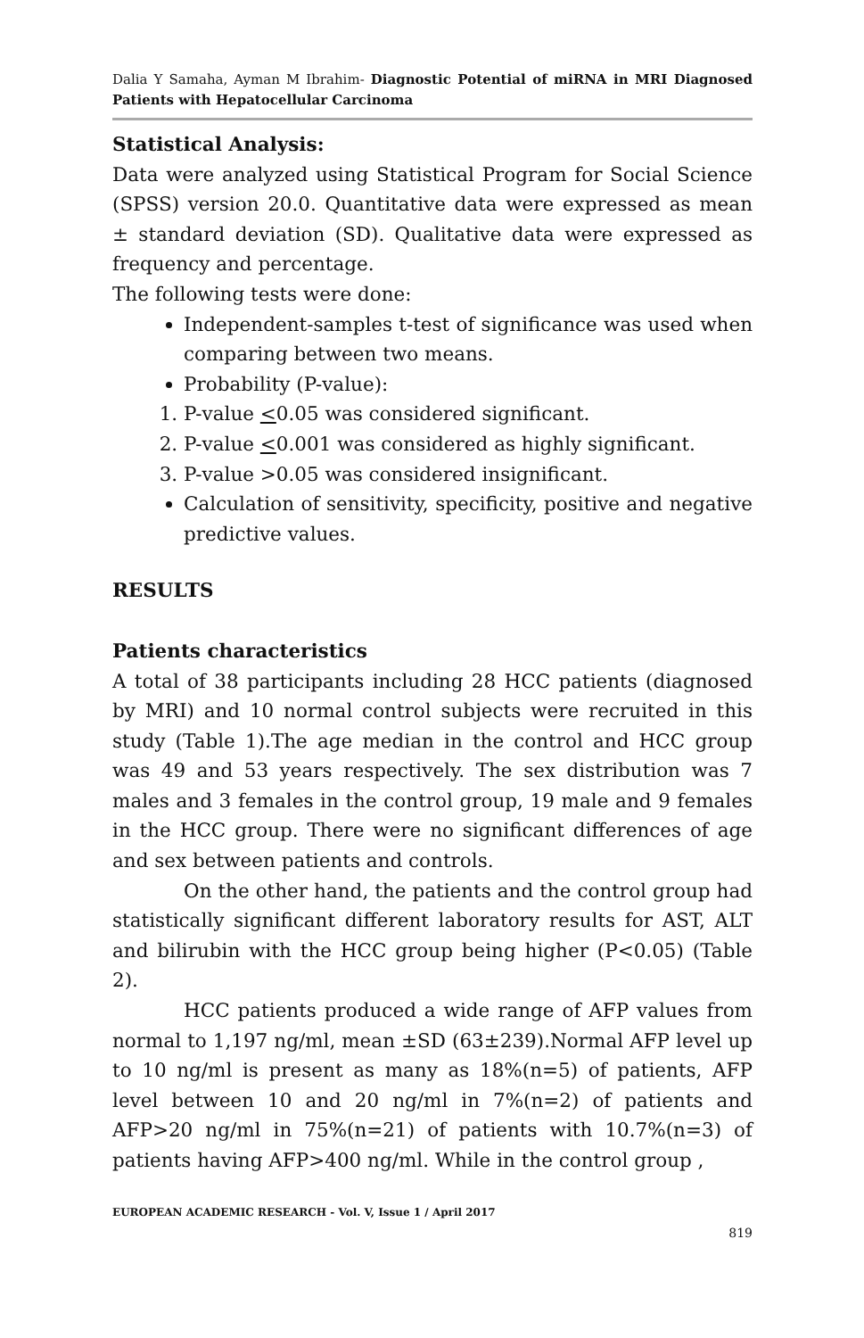Dalia Y Samaha, Ayman M Ibrahim- Diagnostic Potential of miRNA in MRI Diagnosed Patients with Hepatocellular Carcinoma
Statistical Analysis:
Data were analyzed using Statistical Program for Social Science (SPSS) version 20.0. Quantitative data were expressed as mean ± standard deviation (SD). Qualitative data were expressed as frequency and percentage.
The following tests were done:
Independent-samples t-test of significance was used when comparing between two means.
Probability (P-value):
1. P-value <0.05 was considered significant.
2. P-value <0.001 was considered as highly significant.
3. P-value >0.05 was considered insignificant.
Calculation of sensitivity, specificity, positive and negative predictive values.
RESULTS
Patients characteristics
A total of 38 participants including 28 HCC patients (diagnosed by MRI) and 10 normal control subjects were recruited in this study (Table 1).The age median in the control and HCC group was 49 and 53 years respectively. The sex distribution was 7 males and 3 females in the control group, 19 male and 9 females in the HCC group. There were no significant differences of age and sex between patients and controls.
On the other hand, the patients and the control group had statistically significant different laboratory results for AST, ALT and bilirubin with the HCC group being higher (P<0.05) (Table 2).
HCC patients produced a wide range of AFP values from normal to 1,197 ng/ml, mean ±SD (63±239).Normal AFP level up to 10 ng/ml is present as many as 18%(n=5) of patients, AFP level between 10 and 20 ng/ml in 7%(n=2) of patients and AFP>20 ng/ml in 75%(n=21) of patients with 10.7%(n=3) of patients having AFP>400 ng/ml. While in the control group ,
EUROPEAN ACADEMIC RESEARCH - Vol. V, Issue 1 / April 2017
819